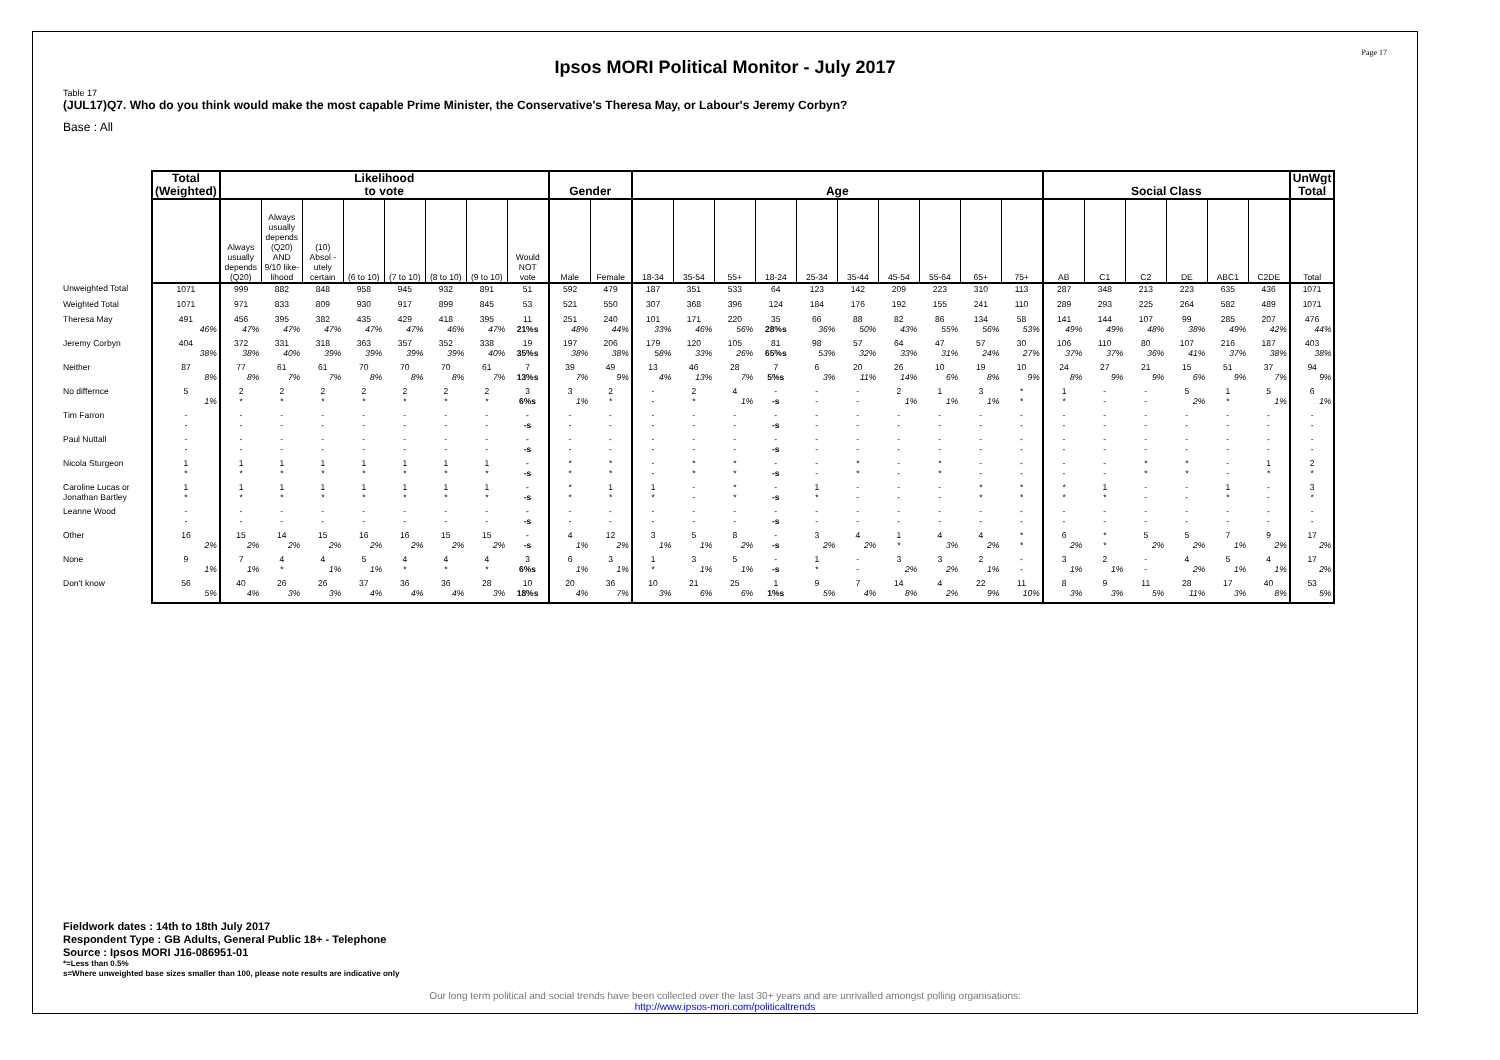Page 17
Ipsos MORI Political Monitor - July 2017
Table 17
(JUL17)Q7. Who do you think would make the most capable Prime Minister, the Conservative's Theresa May, or Labour's Jeremy Corbyn?
Base : All
| | Total (Weighted) | Likelihood to vote | | | | | | | | Gender | | Age | | | | | | | | | | Social Class | | | | | | UnWgt Total |
| --- | --- | --- | --- | --- | --- | --- | --- | --- | --- | --- | --- | --- | --- | --- | --- | --- | --- | --- | --- | --- | --- | --- | --- | --- | --- | --- | --- | --- |
| | | Always usually depends (Q20) | Always usually depends (Q20) AND 9/10 like-lihood | (10) Absol -utely certain | (6 to 10) | (7 to 10) | (8 to 10) | (9 to 10) | Would NOT vote | Male | Female | 18-34 | 35-54 | 55+ | 18-24 | 25-34 | 35-44 | 45-54 | 55-64 | 65+ | 75+ | AB | C1 | C2 | DE | ABC1 | C2DE | Total |
| Unweighted Total | 1071 | 999 | 882 | 848 | 958 | 945 | 932 | 891 | 51 | 592 | 479 | 187 | 351 | 533 | 64 | 123 | 142 | 209 | 223 | 310 | 113 | 287 | 348 | 213 | 223 | 635 | 436 | 1071 |
| Weighted Total | 1071 | 971 | 833 | 809 | 930 | 917 | 899 | 845 | 53 | 521 | 550 | 307 | 368 | 396 | 124 | 184 | 176 | 192 | 155 | 241 | 110 | 289 | 293 | 225 | 264 | 582 | 489 | 1071 |
| Theresa May | 491 46% | 456 47% | 395 47% | 382 47% | 435 47% | 429 47% | 418 46% | 395 47% | 11 21%s | 251 48% | 240 44% | 101 33% | 171 46% | 220 56% | 35 28%s | 66 36% | 88 50% | 82 43% | 86 55% | 134 56% | 58 53% | 141 49% | 144 49% | 107 48% | 99 38% | 285 49% | 207 42% | 476 44% |
| Jeremy Corbyn | 404 38% | 372 38% | 331 40% | 318 39% | 363 39% | 357 39% | 352 39% | 338 40% | 19 35%s | 197 38% | 206 38% | 179 58% | 120 33% | 105 26% | 81 65%s | 98 53% | 57 32% | 64 33% | 47 31% | 57 24% | 30 27% | 106 37% | 110 37% | 80 36% | 107 41% | 216 37% | 187 38% | 403 38% |
| Neither | 87 8% | 77 8% | 61 7% | 61 7% | 70 8% | 70 8% | 70 8% | 61 7% | 7 13%s | 39 7% | 49 9% | 13 4% | 46 13% | 28 7% | 7 5%s | 6 3% | 20 11% | 26 14% | 10 6% | 19 8% | 10 9% | 24 8% | 27 9% | 21 9% | 15 6% | 51 9% | 37 7% | 94 9% |
| No differnce | 5 1% | 2 * | 2 * | 2 * | 2 * | 2 * | 2 * | 2 * | 3 6%s | 3 1% | 2 * | - - | 2 * | 4 1% | - -s | - - | - - | 2 1% | 1 1% | 3 1% | * * | 1 * | - - | - - | 5 2% | 1 * | 5 1% | 6 1% |
| Tim Farron | - - | - - | - - | - - | - - | - - | - - | - - | - -s | - - | - - | - - | - - | - - | - -s | - - | - - | - - | - - | - - | - - | - - | - - | - - | - - | - - | - - | - - |
| Paul Nuttall | - - | - - | - - | - - | - - | - - | - - | - - | - -s | - - | - - | - - | - - | - - | - -s | - - | - - | - - | - - | - - | - - | - - | - - | - - | - - | - - | - - | - - |
| Nicola Sturgeon | 1 * | 1 * | 1 * | 1 * | 1 * | 1 * | 1 * | 1 * | - -s | * * | * * | - - | * * | * * | - -s | - - | * * | - - | * * | - - | - - | - - | - - | * * | * * | - - | 1 * | 2 * |
| Caroline Lucas or Jonathan Bartley | 1 * | 1 * | 1 * | 1 * | 1 * | 1 * | 1 * | 1 * | - -s | * * | 1 * | 1 * | - - | * * | - -s | 1 * | - - | - - | - - | * * | * * | * * | 1 * | - - | - - | 1 * | - - | 3 * |
| Leanne Wood | - - | - - | - - | - - | - - | - - | - - | - - | - -s | - - | - - | - - | - - | - - | - -s | - - | - - | - - | - - | - - | - - | - - | - - | - - | - - | - - | - - | - - |
| Other | 16 2% | 15 2% | 14 2% | 15 2% | 16 2% | 16 2% | 15 2% | 15 2% | - -s | 4 1% | 12 2% | 3 1% | 5 1% | 8 2% | - -s | 3 2% | 4 2% | 1 * | 4 3% | 4 2% | * * | 6 2% | * * | 5 2% | 5 2% | 7 1% | 9 2% | 17 2% |
| None | 9 1% | 7 1% | 4 * | 4 1% | 5 1% | 4 * | 4 * | 4 * | 3 6%s | 6 1% | 3 1% | 1 * | 3 1% | 5 1% | - -s | 1 * | - - | 3 2% | 3 2% | 2 1% | - - | 3 1% | 2 1% | - - | 4 2% | 5 1% | 4 1% | 17 2% |
| Don't know | 56 5% | 40 4% | 26 3% | 26 3% | 37 4% | 36 4% | 36 4% | 28 3% | 10 18%s | 20 4% | 36 7% | 10 3% | 21 6% | 25 6% | 1 1%s | 9 5% | 7 4% | 14 8% | 4 2% | 22 9% | 11 10% | 8 3% | 9 3% | 11 5% | 28 11% | 17 3% | 40 8% | 53 5% |
Fieldwork dates : 14th to 18th July 2017
Respondent Type : GB Adults, General Public 18+ - Telephone
Source : Ipsos MORI J16-086951-01
*=Less than 0.5%
s=Where unweighted base sizes smaller than 100, please note results are indicative only
Our long term political and social trends have been collected over the last 30+ years and are unrivalled amongst polling organisations:
http://www.ipsos-mori.com/politicaltrends